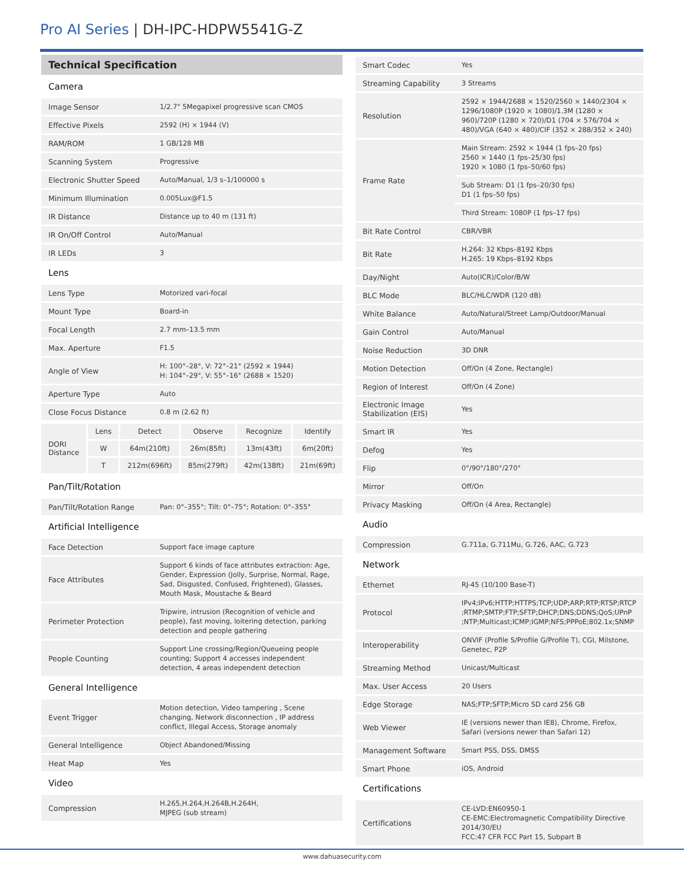Pro AI Series | DH-IPC-HDPW5541G-Z
Technical Specification
| Camera | |
| Image Sensor | 1/2.7" 5Megapixel progressive scan CMOS |
| Effective Pixels | 2592 (H) × 1944 (V) |
| RAM/ROM | 1 GB/128 MB |
| Scanning System | Progressive |
| Electronic Shutter Speed | Auto/Manual, 1/3 s–1/100000 s |
| Minimum Illumination | 0.005Lux@F1.5 |
| IR Distance | Distance up to 40 m (131 ft) |
| IR On/Off Control | Auto/Manual |
| IR LEDs | 3 |
| Lens | |
| Lens Type | Motorized vari-focal |
| Mount Type | Board-in |
| Focal Length | 2.7 mm–13.5 mm |
| Max. Aperture | F1.5 |
| Angle of View | H: 100°–28°, V: 72°–21° (2592 × 1944) H: 104°–29°, V: 55°–16° (2688 × 1520) |
| Aperture Type | Auto |
| Close Focus Distance | 0.8 m (2.62 ft) |
| DORI Distance | Lens | Detect | Observe | Recognize | Identify |
| | W | 64m(210ft) | 26m(85ft) | 13m(43ft) | 6m(20ft) |
| | T | 212m(696ft) | 85m(279ft) | 42m(138ft) | 21m(69ft) |
| Pan/Tilt/Rotation | |
| Pan/Tilt/Rotation Range | Pan: 0°–355°; Tilt: 0°–75°; Rotation: 0°–355° |
| Artificial Intelligence | |
| Face Detection | Support face image capture |
| Face Attributes | Support 6 kinds of face attributes extraction: Age, Gender, Expression (Jolly, Surprise, Normal, Rage, Sad, Disgusted, Confused, Frightened), Glasses, Mouth Mask, Moustache & Beard |
| Perimeter Protection | Tripwire, intrusion (Recognition of vehicle and people), fast moving, loitering detection, parking detection and people gathering |
| People Counting | Support Line crossing/Region/Queueing people counting; Support 4 accesses independent detection, 4 areas independent detection |
| General Intelligence | |
| Event Trigger | Motion detection, Video tampering , Scene changing, Network disconnection , IP address conflict, Illegal Access, Storage anomaly |
| General Intelligence | Object Abandoned/Missing |
| Heat Map | Yes |
| Video | |
| Compression | H.265,H.264,H.264B,H.264H, MJPEG (sub stream) |
| Smart Codec | Yes |
| Streaming Capability | 3 Streams |
| Resolution | 2592 × 1944/2688 × 1520/2560 × 1440/2304 × 1296/1080P (1920 × 1080)/1.3M (1280 × 960)/720P (1280 × 720)/D1 (704 × 576/704 × 480)/VGA (640 × 480)/CIF (352 × 288/352 × 240) |
| Frame Rate | Main Stream: 2592 × 1944 (1 fps–20 fps) 2560 × 1440 (1 fps–25/30 fps) 1920 × 1080 (1 fps–50/60 fps) |
| | Sub Stream: D1 (1 fps–20/30 fps) D1 (1 fps–50 fps) |
| | Third Stream: 1080P (1 fps–17 fps) |
| Bit Rate Control | CBR/VBR |
| Bit Rate | H.264: 32 Kbps–8192 Kbps H.265: 19 Kbps–8192 Kbps |
| Day/Night | Auto(ICR)/Color/B/W |
| BLC Mode | BLC/HLC/WDR (120 dB) |
| White Balance | Auto/Natural/Street Lamp/Outdoor/Manual |
| Gain Control | Auto/Manual |
| Noise Reduction | 3D DNR |
| Motion Detection | Off/On (4 Zone, Rectangle) |
| Region of Interest | Off/On (4 Zone) |
| Electronic Image Stabilization (EIS) | Yes |
| Smart IR | Yes |
| Defog | Yes |
| Flip | 0°/90°/180°/270° |
| Mirror | Off/On |
| Privacy Masking | Off/On (4 Area, Rectangle) |
| Audio | |
| Compression | G.711a, G.711Mu, G.726, AAC, G.723 |
| Network | |
| Ethernet | RJ-45 (10/100 Base-T) |
| Protocol | IPv4;IPv6;HTTP;HTTPS;TCP;UDP;ARP;RTP;RTSP;RTCP ;RTMP;SMTP;FTP;SFTP;DHCP;DNS;DDNS;QoS;UPnP ;NTP;Multicast;ICMP;IGMP;NFS;PPPoE;802.1x;SNMP |
| Interoperability | ONVIF (Profile S/Profile G/Profile T), CGI, Milstone, Genetec, P2P |
| Streaming Method | Unicast/Multicast |
| Max. User Access | 20 Users |
| Edge Storage | NAS;FTP;SFTP;Micro SD card 256 GB |
| Web Viewer | IE (versions newer than IE8), Chrome, Firefox, Safari (versions newer than Safari 12) |
| Management Software | Smart PSS, DSS, DMSS |
| Smart Phone | iOS, Android |
| Certifications | |
| Certifications | CE-LVD:EN60950-1 CE-EMC:Electromagnetic Compatibility Directive 2014/30/EU FCC:47 CFR FCC Part 15, Subpart B |
www.dahuasecurity.com